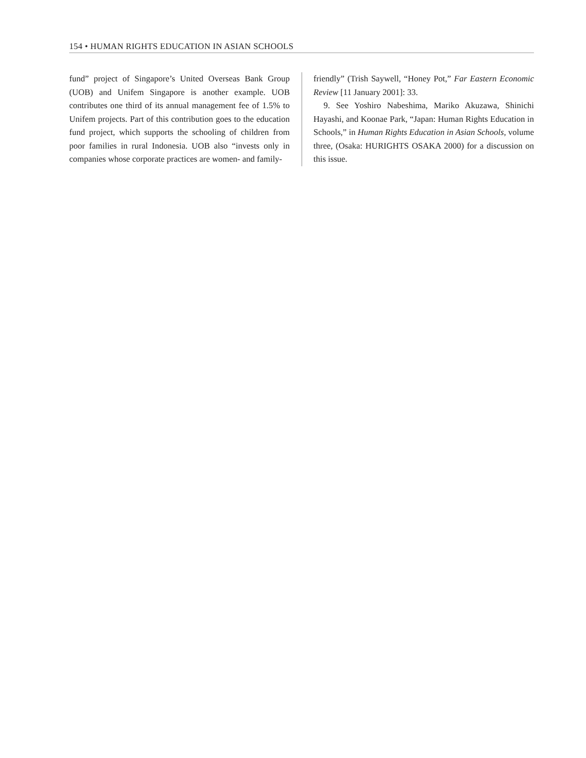154 • HUMAN RIGHTS EDUCATION IN ASIAN SCHOOLS
fund” project of Singapore’s United Overseas Bank Group (UOB) and Unifem Singapore is another example. UOB contributes one third of its annual management fee of 1.5% to Unifem projects. Part of this contribution goes to the education fund project, which supports the schooling of children from poor families in rural Indonesia. UOB also “invests only in companies whose corporate practices are women- and family-
friendly” (Trish Saywell, “Honey Pot,” Far Eastern Economic Review [11 January 2001]: 33.
9. See Yoshiro Nabeshima, Mariko Akuzawa, Shinichi Hayashi, and Koonae Park, “Japan: Human Rights Education in Schools,” in Human Rights Education in Asian Schools, volume three, (Osaka: HURIGHTS OSAKA 2000) for a discussion on this issue.